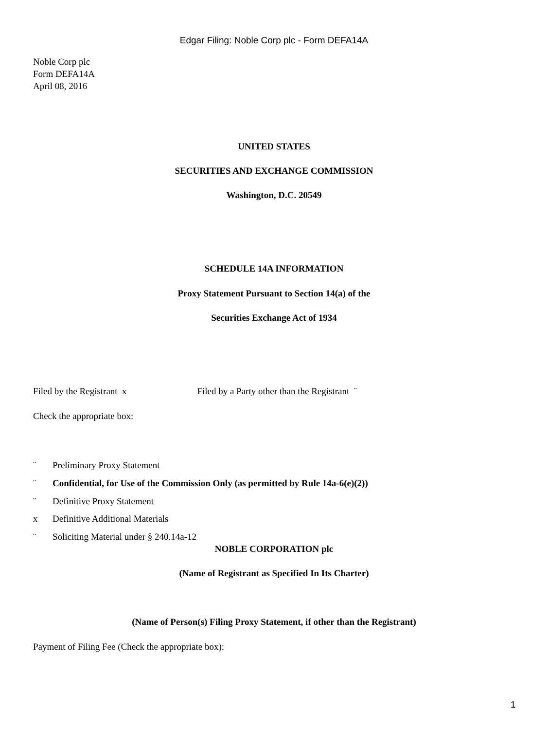Edgar Filing: Noble Corp plc - Form DEFA14A
Noble Corp plc
Form DEFA14A
April 08, 2016
UNITED STATES
SECURITIES AND EXCHANGE COMMISSION
Washington, D.C. 20549
SCHEDULE 14A INFORMATION
Proxy Statement Pursuant to Section 14(a) of the
Securities Exchange Act of 1934
Filed by the Registrant x Filed by a Party other than the Registrant ¨
Check the appropriate box:
¨ Preliminary Proxy Statement
¨ Confidential, for Use of the Commission Only (as permitted by Rule 14a-6(e)(2))
¨ Definitive Proxy Statement
x Definitive Additional Materials
¨ Soliciting Material under § 240.14a-12
NOBLE CORPORATION plc
(Name of Registrant as Specified In Its Charter)
(Name of Person(s) Filing Proxy Statement, if other than the Registrant)
Payment of Filing Fee (Check the appropriate box):
1